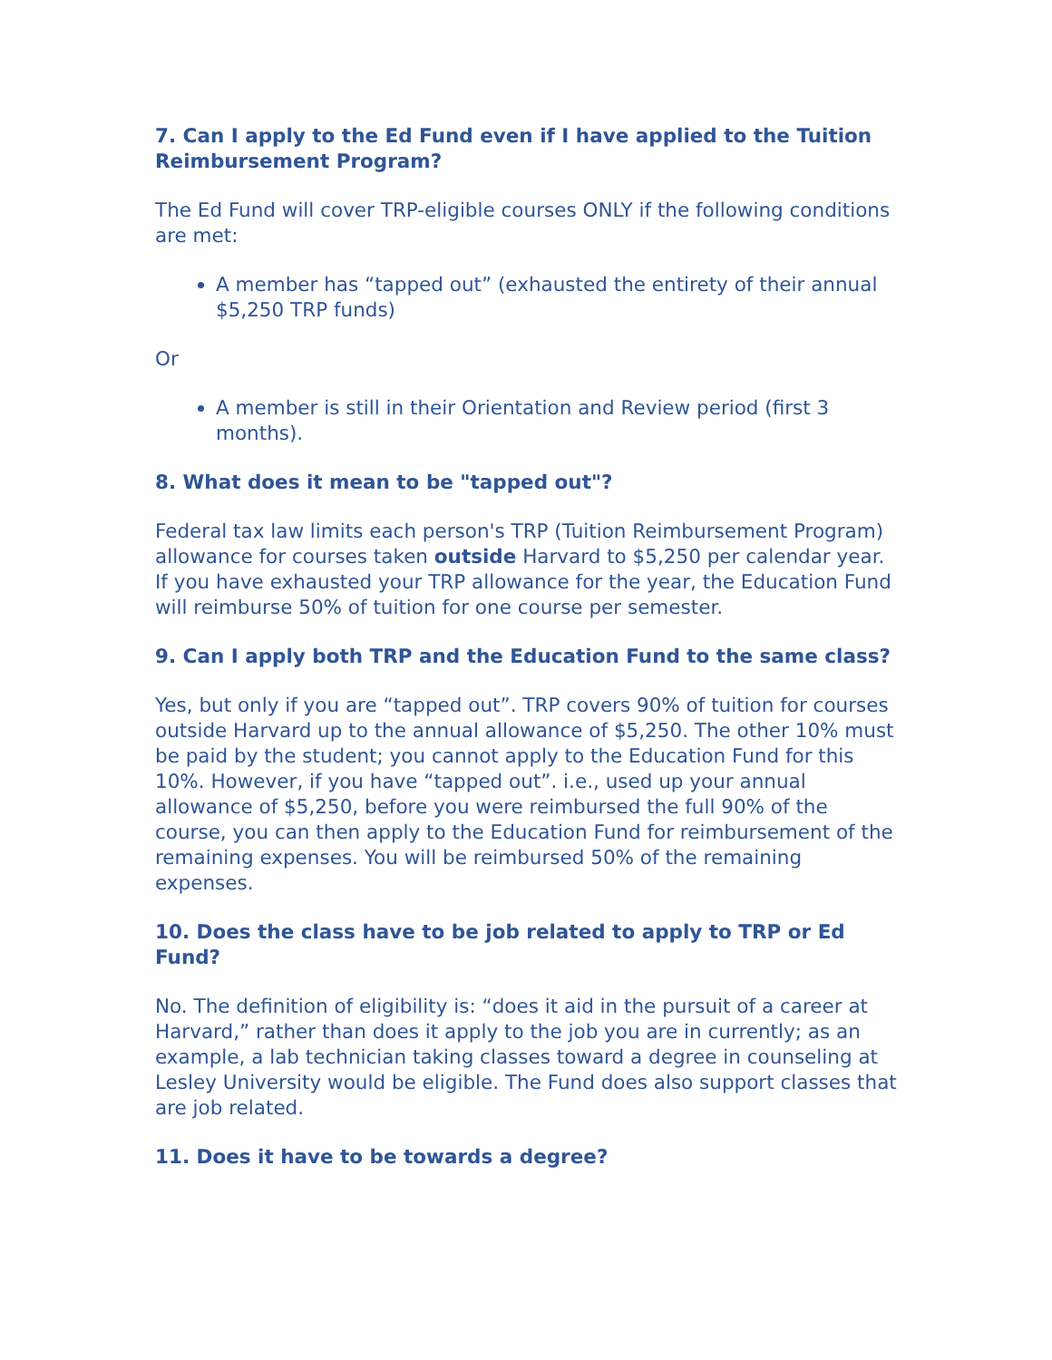7. Can I apply to the Ed Fund even if I have applied to the Tuition Reimbursement Program?
The Ed Fund will cover TRP-eligible courses ONLY if the following conditions are met:
A member has “tapped out” (exhausted the entirety of their annual $5,250 TRP funds)
Or
A member is still in their Orientation and Review period (first 3 months).
8. What does it mean to be "tapped out"?
Federal tax law limits each person's TRP (Tuition Reimbursement Program) allowance for courses taken outside Harvard to $5,250 per calendar year. If you have exhausted your TRP allowance for the year, the Education Fund will reimburse 50% of tuition for one course per semester.
9. Can I apply both TRP and the Education Fund to the same class?
Yes, but only if you are “tapped out”. TRP covers 90% of tuition for courses outside Harvard up to the annual allowance of $5,250. The other 10% must be paid by the student; you cannot apply to the Education Fund for this 10%. However, if you have “tapped out”. i.e., used up your annual allowance of $5,250, before you were reimbursed the full 90% of the course, you can then apply to the Education Fund for reimbursement of the remaining expenses. You will be reimbursed 50% of the remaining expenses.
10. Does the class have to be job related to apply to TRP or Ed Fund?
No. The definition of eligibility is: “does it aid in the pursuit of a career at Harvard,” rather than does it apply to the job you are in currently; as an example, a lab technician taking classes toward a degree in counseling at Lesley University would be eligible. The Fund does also support classes that are job related.
11. Does it have to be towards a degree?